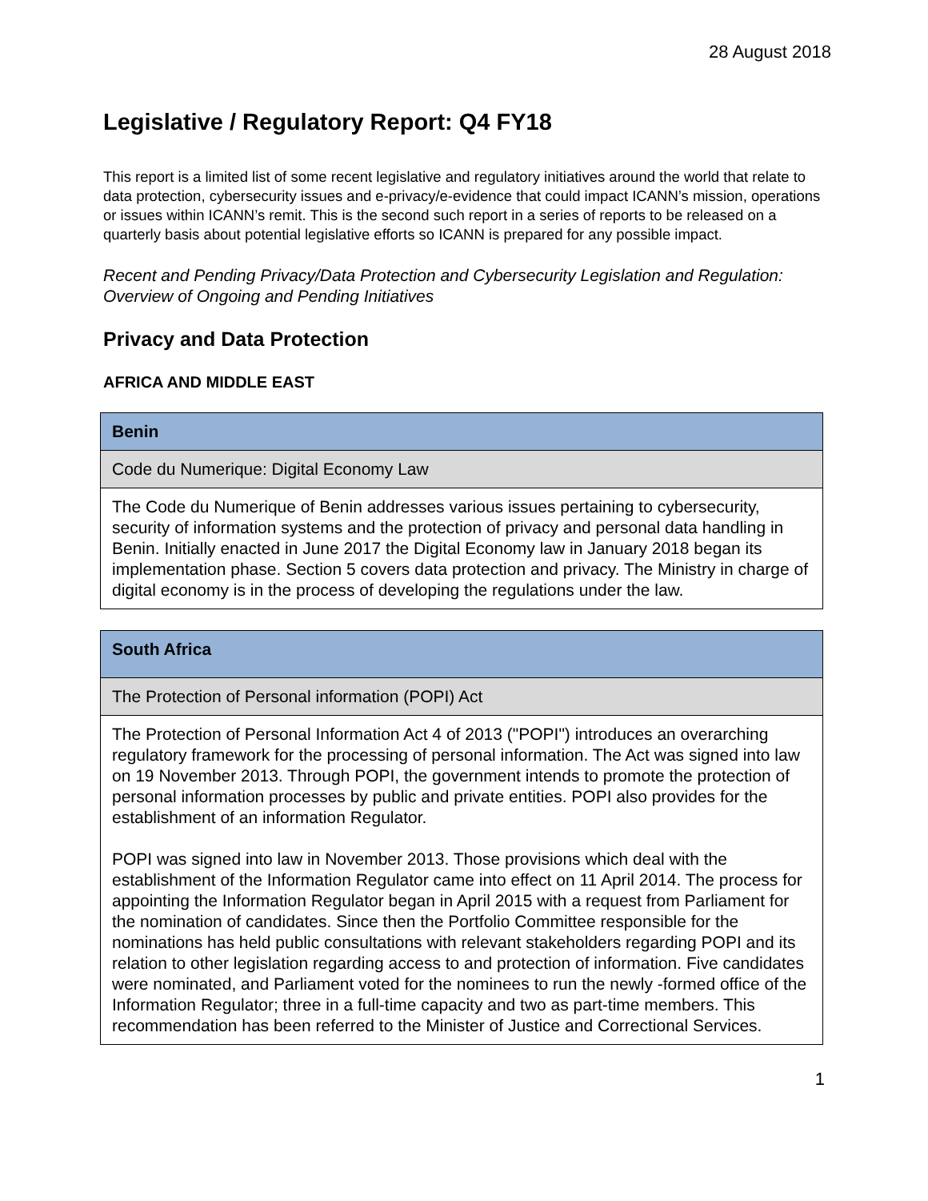28 August 2018
Legislative / Regulatory Report: Q4 FY18
This report is a limited list of some recent legislative and regulatory initiatives around the world that relate to data protection, cybersecurity issues and e-privacy/e-evidence that could impact ICANN’s mission, operations or issues within ICANN’s remit. This is the second such report in a series of reports to be released on a quarterly basis about potential legislative efforts so ICANN is prepared for any possible impact.
Recent and Pending Privacy/Data Protection and Cybersecurity Legislation and Regulation: Overview of Ongoing and Pending Initiatives
Privacy and Data Protection
AFRICA AND MIDDLE EAST
| Benin |
| Code du Numerique: Digital Economy Law |
| The Code du Numerique of Benin addresses various issues pertaining to cybersecurity, security of information systems and the protection of privacy and personal data handling in Benin. Initially enacted in June 2017 the Digital Economy law in January 2018 began its implementation phase. Section 5 covers data protection and privacy. The Ministry in charge of digital economy is in the process of developing the regulations under the law. |
| South Africa |
| The Protection of Personal information (POPI) Act |
| The Protection of Personal Information Act 4 of 2013 ("POPI") introduces an overarching regulatory framework for the processing of personal information. The Act was signed into law on 19 November 2013. Through POPI, the government intends to promote the protection of personal information processes by public and private entities. POPI also provides for the establishment of an information Regulator. POPI was signed into law in November 2013. Those provisions which deal with the establishment of the Information Regulator came into effect on 11 April 2014. The process for appointing the Information Regulator began in April 2015 with a request from Parliament for the nomination of candidates. Since then the Portfolio Committee responsible for the nominations has held public consultations with relevant stakeholders regarding POPI and its relation to other legislation regarding access to and protection of information. Five candidates were nominated, and Parliament voted for the nominees to run the newly -formed office of the Information Regulator; three in a full-time capacity and two as part-time members. This recommendation has been referred to the Minister of Justice and Correctional Services. |
1